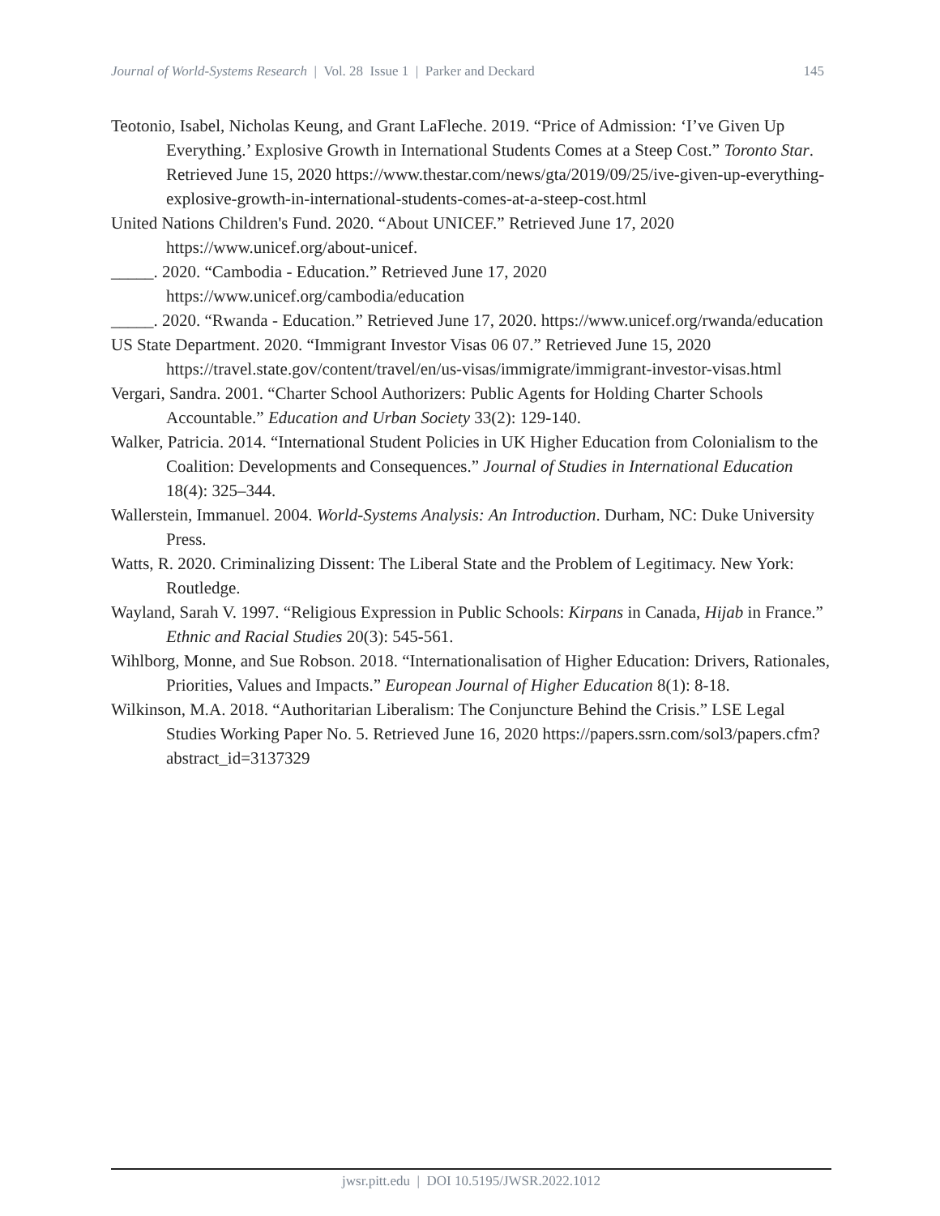Journal of World-Systems Research | Vol. 28 Issue 1 | Parker and Deckard 145
Teotonio, Isabel, Nicholas Keung, and Grant LaFleche. 2019. “Price of Admission: ‘I’ve Given Up Everything.’ Explosive Growth in International Students Comes at a Steep Cost.” Toronto Star. Retrieved June 15, 2020 https://www.thestar.com/news/gta/2019/09/25/ive-given-up-everything-explosive-growth-in-international-students-comes-at-a-steep-cost.html
United Nations Children's Fund. 2020. “About UNICEF.” Retrieved June 17, 2020 https://www.unicef.org/about-unicef.
_____. 2020. “Cambodia - Education.” Retrieved June 17, 2020 https://www.unicef.org/cambodia/education
_____. 2020. “Rwanda - Education.” Retrieved June 17, 2020. https://www.unicef.org/rwanda/education
US State Department. 2020. “Immigrant Investor Visas 06 07.” Retrieved June 15, 2020 https://travel.state.gov/content/travel/en/us-visas/immigrate/immigrant-investor-visas.html
Vergari, Sandra. 2001. “Charter School Authorizers: Public Agents for Holding Charter Schools Accountable.” Education and Urban Society 33(2): 129-140.
Walker, Patricia. 2014. “International Student Policies in UK Higher Education from Colonialism to the Coalition: Developments and Consequences.” Journal of Studies in International Education 18(4): 325–344.
Wallerstein, Immanuel. 2004. World-Systems Analysis: An Introduction. Durham, NC: Duke University Press.
Watts, R. 2020. Criminalizing Dissent: The Liberal State and the Problem of Legitimacy. New York: Routledge.
Wayland, Sarah V. 1997. “Religious Expression in Public Schools: Kirpans in Canada, Hijab in France.” Ethnic and Racial Studies 20(3): 545-561.
Wihlborg, Monne, and Sue Robson. 2018. “Internationalisation of Higher Education: Drivers, Rationales, Priorities, Values and Impacts.” European Journal of Higher Education 8(1): 8-18.
Wilkinson, M.A. 2018. “Authoritarian Liberalism: The Conjuncture Behind the Crisis.” LSE Legal Studies Working Paper No. 5. Retrieved June 16, 2020 https://papers.ssrn.com/sol3/papers.cfm?abstract_id=3137329
jwsr.pitt.edu | DOI 10.5195/JWSR.2022.1012